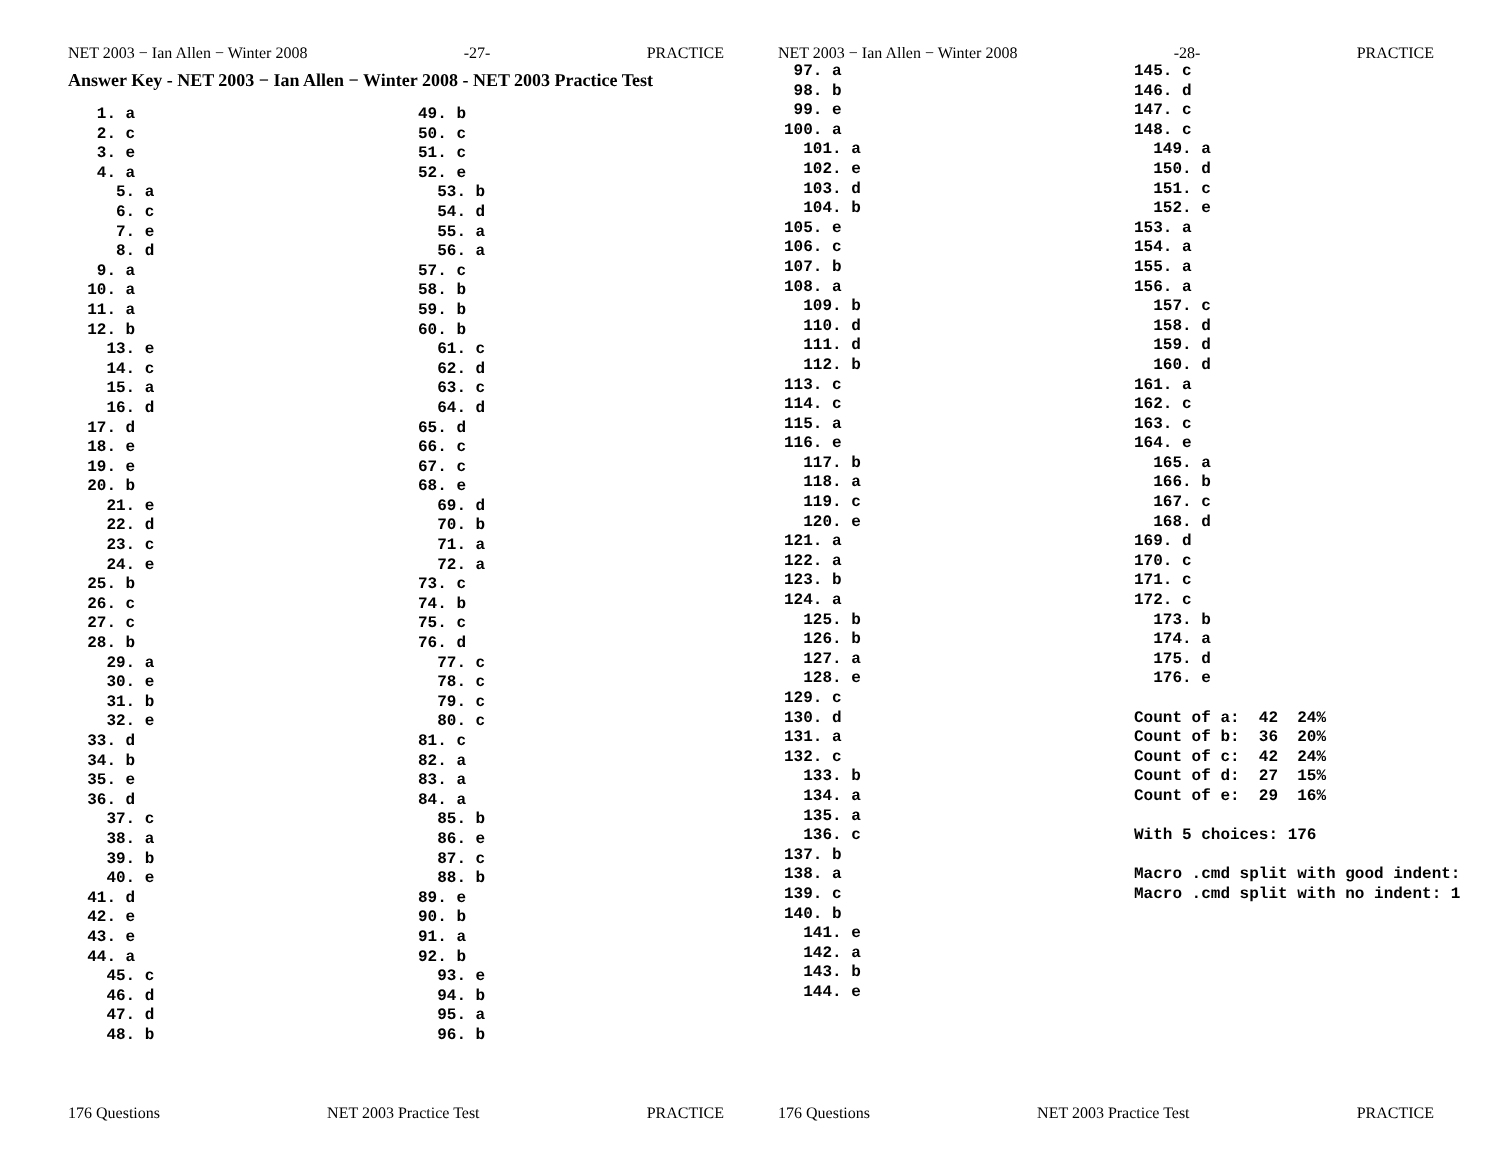NET 2003 − Ian Allen − Winter 2008 -27- PRACTICE
Answer Key - NET 2003 − Ian Allen − Winter 2008 - NET 2003 Practice Test
   1. a
   2. c
   3. e
   4. a
     5. a
     6. c
     7. e
     8. d
   9. a
  10. a
  11. a
  12. b
    13. e
    14. c
    15. a
    16. d
  17. d
  18. e
  19. e
  20. b
    21. e
    22. d
    23. c
    24. e
  25. b
  26. c
  27. c
  28. b
    29. a
    30. e
    31. b
    32. e
  33. d
  34. b
  35. e
  36. d
    37. c
    38. a
    39. b
    40. e
  41. d
  42. e
  43. e
  44. a
    45. c
    46. d
    47. d
    48. b
49. b
50. c
51. c
52. e
  53. b
  54. d
  55. a
  56. a
57. c
58. b
59. b
60. b
  61. c
  62. d
  63. c
  64. d
65. d
66. c
67. c
68. e
  69. d
  70. b
  71. a
  72. a
73. c
74. b
75. c
76. d
  77. c
  78. c
  79. c
  80. c
81. c
82. a
83. a
84. a
  85. b
  86. e
  87. c
  88. b
89. e
90. b
91. a
92. b
  93. e
  94. b
  95. a
  96. b
176 Questions NET 2003 Practice Test PRACTICE
NET 2003 − Ian Allen − Winter 2008 -28- PRACTICE
 97. a
 98. b
 99. e
100. a
  101. a
  102. e
  103. d
  104. b
105. e
106. c
107. b
108. a
  109. b
  110. d
  111. d
  112. b
113. c
114. c
115. a
116. e
  117. b
  118. a
  119. c
  120. e
121. a
122. a
123. b
124. a
  125. b
  126. b
  127. a
  128. e
129. c
130. d
131. a
132. c
  133. b
  134. a
  135. a
  136. c
137. b
138. a
139. c
140. b
  141. e
  142. a
  143. b
  144. e
145. c
146. d
147. c
148. c
  149. a
  150. d
  151. c
  152. e
153. a
154. a
155. a
156. a
  157. c
  158. d
  159. d
  160. d
161. a
162. c
163. c
164. e
  165. a
  166. b
  167. c
  168. d
169. d
170. c
171. c
172. c
  173. b
  174. a
  175. d
  176. e

Count of a:  42  24%
Count of b:  36  20%
Count of c:  42  24%
Count of d:  27  15%
Count of e:  29  16%

With 5 choices: 176

Macro .cmd split with good indent:
Macro .cmd split with no indent: 1
176 Questions NET 2003 Practice Test PRACTICE